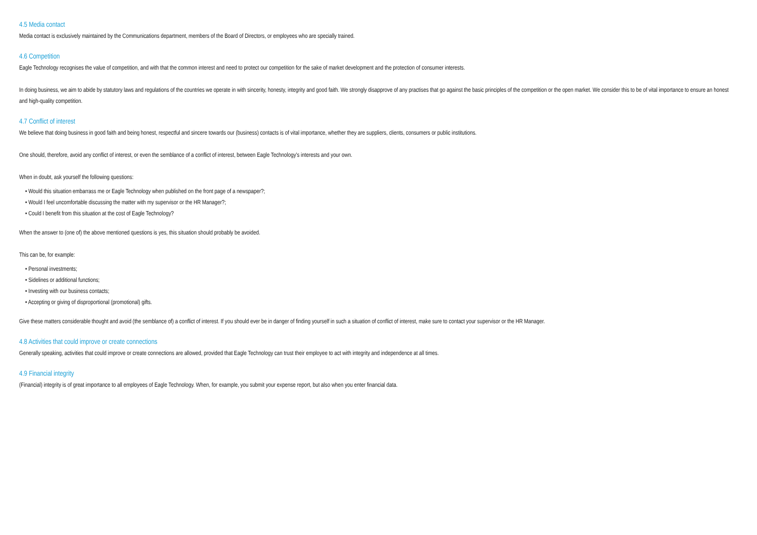4.5 Media contact
Media contact is exclusively maintained by the Communications department, members of the Board of Directors, or employees who are specially trained.
4.6 Competition
Eagle Technology recognises the value of competition, and with that the common interest and need to protect our competition for the sake of market development and the protection of consumer interests.
In doing business, we aim to abide by statutory laws and regulations of the countries we operate in with sincerity, honesty, integrity and good faith. We strongly disapprove of any practises that go against the basic principles of the competition or the open market. We consider this to be of vital importance to ensure an honest and high-quality competition.
4.7 Conflict of interest
We believe that doing business in good faith and being honest, respectful and sincere towards our (business) contacts is of vital importance, whether they are suppliers, clients, consumers or public institutions.
One should, therefore, avoid any conflict of interest, or even the semblance of a conflict of interest, between Eagle Technology's interests and your own.
When in doubt, ask yourself the following questions:
• Would this situation embarrass me or Eagle Technology when published on the front page of a newspaper?;
• Would I feel uncomfortable discussing the matter with my supervisor or the HR Manager?;
• Could I benefit from this situation at the cost of Eagle Technology?
When the answer to (one of) the above mentioned questions is yes, this situation should probably be avoided.
This can be, for example:
• Personal investments;
• Sidelines or additional functions;
• Investing with our business contacts;
• Accepting or giving of disproportional (promotional) gifts.
Give these matters considerable thought and avoid (the semblance of) a conflict of interest. If you should ever be in danger of finding yourself in such a situation of conflict of interest, make sure to contact your supervisor or the HR Manager.
4.8 Activities that could improve or create connections
Generally speaking, activities that could improve or create connections are allowed, provided that Eagle Technology can trust their employee to act with integrity and independence at all times.
4.9 Financial integrity
(Financial) integrity is of great importance to all employees of Eagle Technology. When, for example, you submit your expense report, but also when you enter financial data.